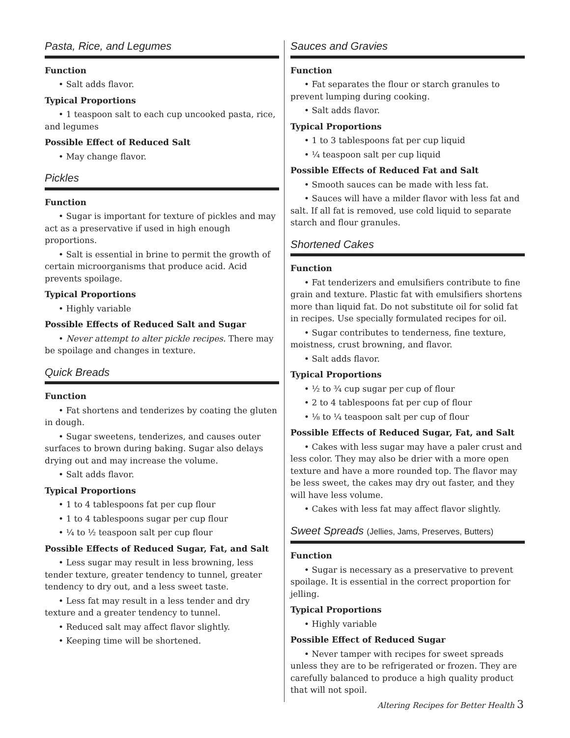Pasta, Rice, and Legumes
Function
• Salt adds flavor.
Typical Proportions
• 1 teaspoon salt to each cup uncooked pasta, rice, and legumes
Possible Effect of Reduced Salt
• May change flavor.
Pickles
Function
• Sugar is important for texture of pickles and may act as a preservative if used in high enough proportions.
• Salt is essential in brine to permit the growth of certain microorganisms that produce acid. Acid prevents spoilage.
Typical Proportions
• Highly variable
Possible Effects of Reduced Salt and Sugar
• Never attempt to alter pickle recipes. There may be spoilage and changes in texture.
Quick Breads
Function
• Fat shortens and tenderizes by coating the gluten in dough.
• Sugar sweetens, tenderizes, and causes outer surfaces to brown during baking. Sugar also delays drying out and may increase the volume.
• Salt adds flavor.
Typical Proportions
• 1 to 4 tablespoons fat per cup flour
• 1 to 4 tablespoons sugar per cup flour
• ¼ to ½ teaspoon salt per cup flour
Possible Effects of Reduced Sugar, Fat, and Salt
• Less sugar may result in less browning, less tender texture, greater tendency to tunnel, greater tendency to dry out, and a less sweet taste.
• Less fat may result in a less tender and dry texture and a greater tendency to tunnel.
• Reduced salt may affect flavor slightly.
• Keeping time will be shortened.
Sauces and Gravies
Function
• Fat separates the flour or starch granules to prevent lumping during cooking.
• Salt adds flavor.
Typical Proportions
• 1 to 3 tablespoons fat per cup liquid
• ¼ teaspoon salt per cup liquid
Possible Effects of Reduced Fat and Salt
• Smooth sauces can be made with less fat.
• Sauces will have a milder flavor with less fat and salt. If all fat is removed, use cold liquid to separate starch and flour granules.
Shortened Cakes
Function
• Fat tenderizers and emulsifiers contribute to fine grain and texture. Plastic fat with emulsifiers shortens more than liquid fat. Do not substitute oil for solid fat in recipes. Use specially formulated recipes for oil.
• Sugar contributes to tenderness, fine texture, moistness, crust browning, and flavor.
• Salt adds flavor.
Typical Proportions
• ½ to ¾ cup sugar per cup of flour
• 2 to 4 tablespoons fat per cup of flour
• ⅛ to ¼ teaspoon salt per cup of flour
Possible Effects of Reduced Sugar, Fat, and Salt
• Cakes with less sugar may have a paler crust and less color. They may also be drier with a more open texture and have a more rounded top. The flavor may be less sweet, the cakes may dry out faster, and they will have less volume.
• Cakes with less fat may affect flavor slightly.
Sweet Spreads (Jellies, Jams, Preserves, Butters)
Function
• Sugar is necessary as a preservative to prevent spoilage. It is essential in the correct proportion for jelling.
Typical Proportions
• Highly variable
Possible Effect of Reduced Sugar
• Never tamper with recipes for sweet spreads unless they are to be refrigerated or frozen. They are carefully balanced to produce a high quality product that will not spoil.
Altering Recipes for Better Health 3